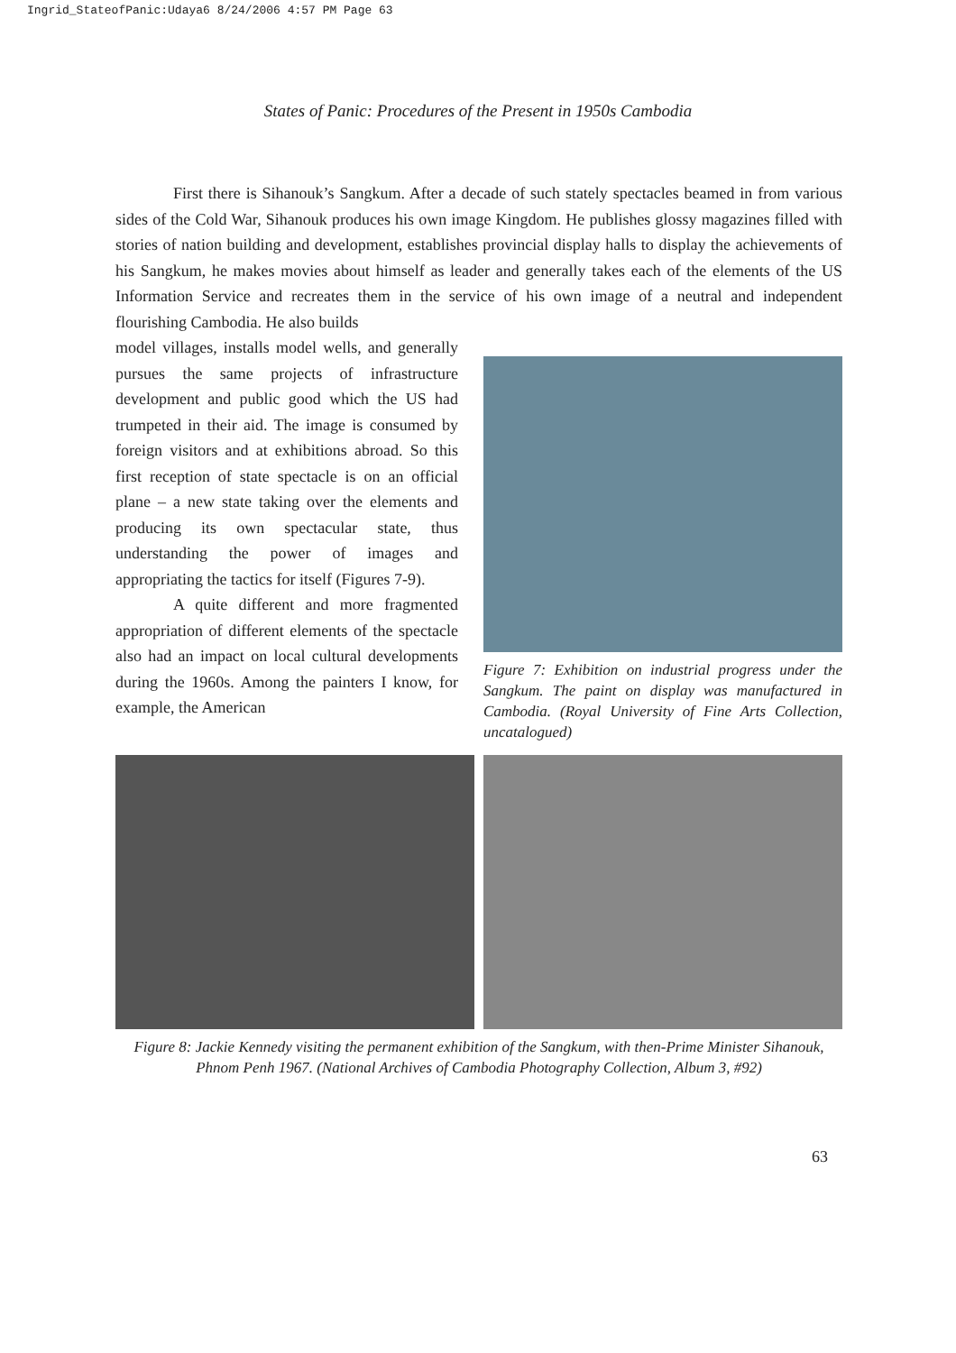Ingrid_StateofPanic:Udaya6 8/24/2006 4:57 PM Page 63
States of Panic: Procedures of the Present in 1950s Cambodia
First there is Sihanouk’s Sangkum. After a decade of such stately spectacles beamed in from various sides of the Cold War, Sihanouk produces his own image Kingdom. He publishes glossy magazines filled with stories of nation building and development, establishes provincial display halls to display the achievements of his Sangkum, he makes movies about himself as leader and generally takes each of the elements of the US Information Service and recreates them in the service of his own image of a neutral and independent flourishing Cambodia. He also builds
model villages, installs model wells, and generally pursues the same projects of infrastructure development and public good which the US had trumpeted in their aid. The image is consumed by foreign visitors and at exhibitions abroad. So this first reception of state spectacle is on an official plane – a new state taking over the elements and producing its own spectacular state, thus understanding the power of images and appropriating the tactics for itself (Figures 7-9).
A quite different and more fragmented appropriation of different elements of the spectacle also had an impact on local cultural developments during the 1960s. Among the painters I know, for example, the American
Figure 7: Exhibition on industrial progress under the Sangkum. The paint on display was manufactured in Cambodia. (Royal University of Fine Arts Collection, uncatalogued)
Figure 8: Jackie Kennedy visiting the permanent exhibition of the Sangkum, with then-Prime Minister Sihanouk, Phnom Penh 1967. (National Archives of Cambodia Photography Collection, Album 3, #92)
63